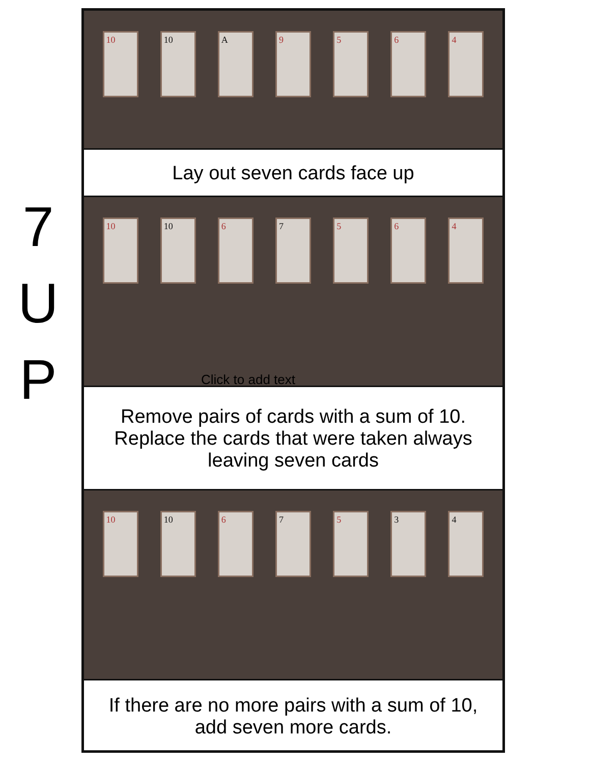7
U
P
10 10 A 9 5 6 4
Lay out seven cards face up
10 10 6 7 5 6 4
Click to add text
Remove pairs of cards with a sum of 10. Replace the cards that were taken always leaving seven cards
10 10 6 7 5 3 4
If there are no more pairs with a sum of 10, add seven more cards.